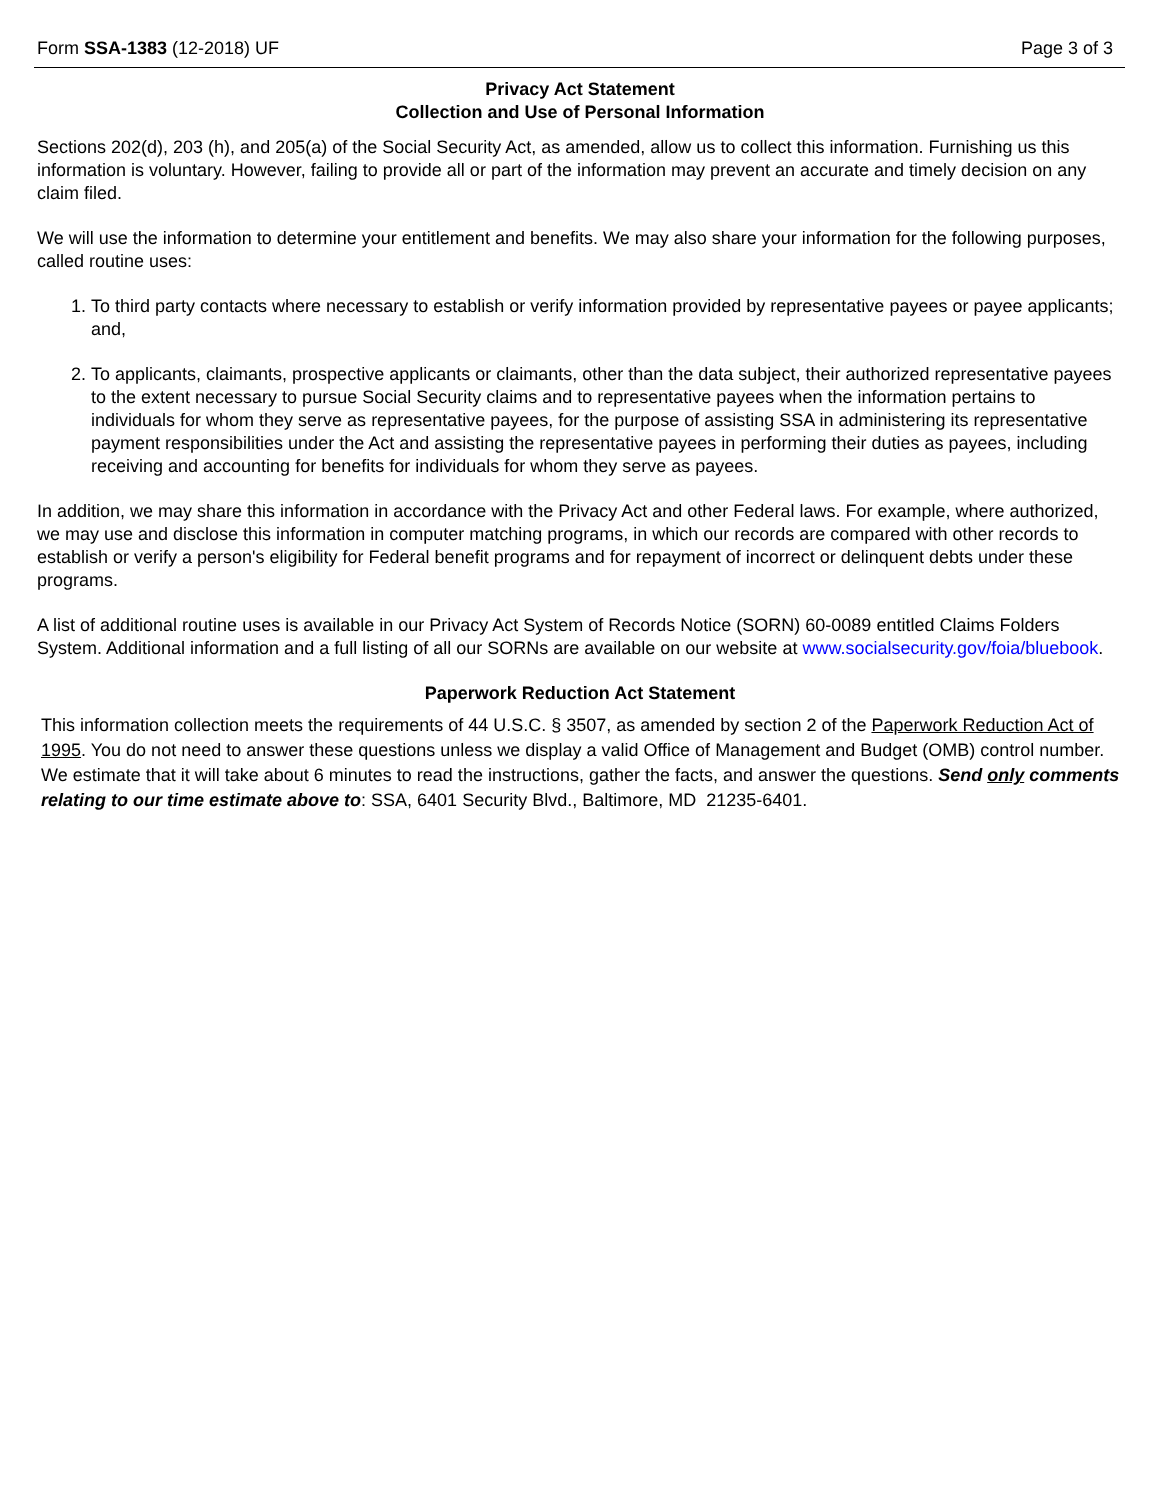Form SSA-1383 (12-2018) UF Page 3 of 3
Privacy Act Statement
Collection and Use of Personal Information
Sections 202(d), 203 (h), and 205(a) of the Social Security Act, as amended, allow us to collect this information. Furnishing us this information is voluntary. However, failing to provide all or part of the information may prevent an accurate and timely decision on any claim filed.
We will use the information to determine your entitlement and benefits. We may also share your information for the following purposes, called routine uses:
1. To third party contacts where necessary to establish or verify information provided by representative payees or payee applicants; and,
2. To applicants, claimants, prospective applicants or claimants, other than the data subject, their authorized representative payees to the extent necessary to pursue Social Security claims and to representative payees when the information pertains to individuals for whom they serve as representative payees, for the purpose of assisting SSA in administering its representative payment responsibilities under the Act and assisting the representative payees in performing their duties as payees, including receiving and accounting for benefits for individuals for whom they serve as payees.
In addition, we may share this information in accordance with the Privacy Act and other Federal laws. For example, where authorized, we may use and disclose this information in computer matching programs, in which our records are compared with other records to establish or verify a person's eligibility for Federal benefit programs and for repayment of incorrect or delinquent debts under these programs.
A list of additional routine uses is available in our Privacy Act System of Records Notice (SORN) 60-0089 entitled Claims Folders System. Additional information and a full listing of all our SORNs are available on our website at www.socialsecurity.gov/foia/bluebook.
Paperwork Reduction Act Statement
This information collection meets the requirements of 44 U.S.C. § 3507, as amended by section 2 of the Paperwork Reduction Act of 1995. You do not need to answer these questions unless we display a valid Office of Management and Budget (OMB) control number. We estimate that it will take about 6 minutes to read the instructions, gather the facts, and answer the questions. Send only comments relating to our time estimate above to: SSA, 6401 Security Blvd., Baltimore, MD 21235-6401.